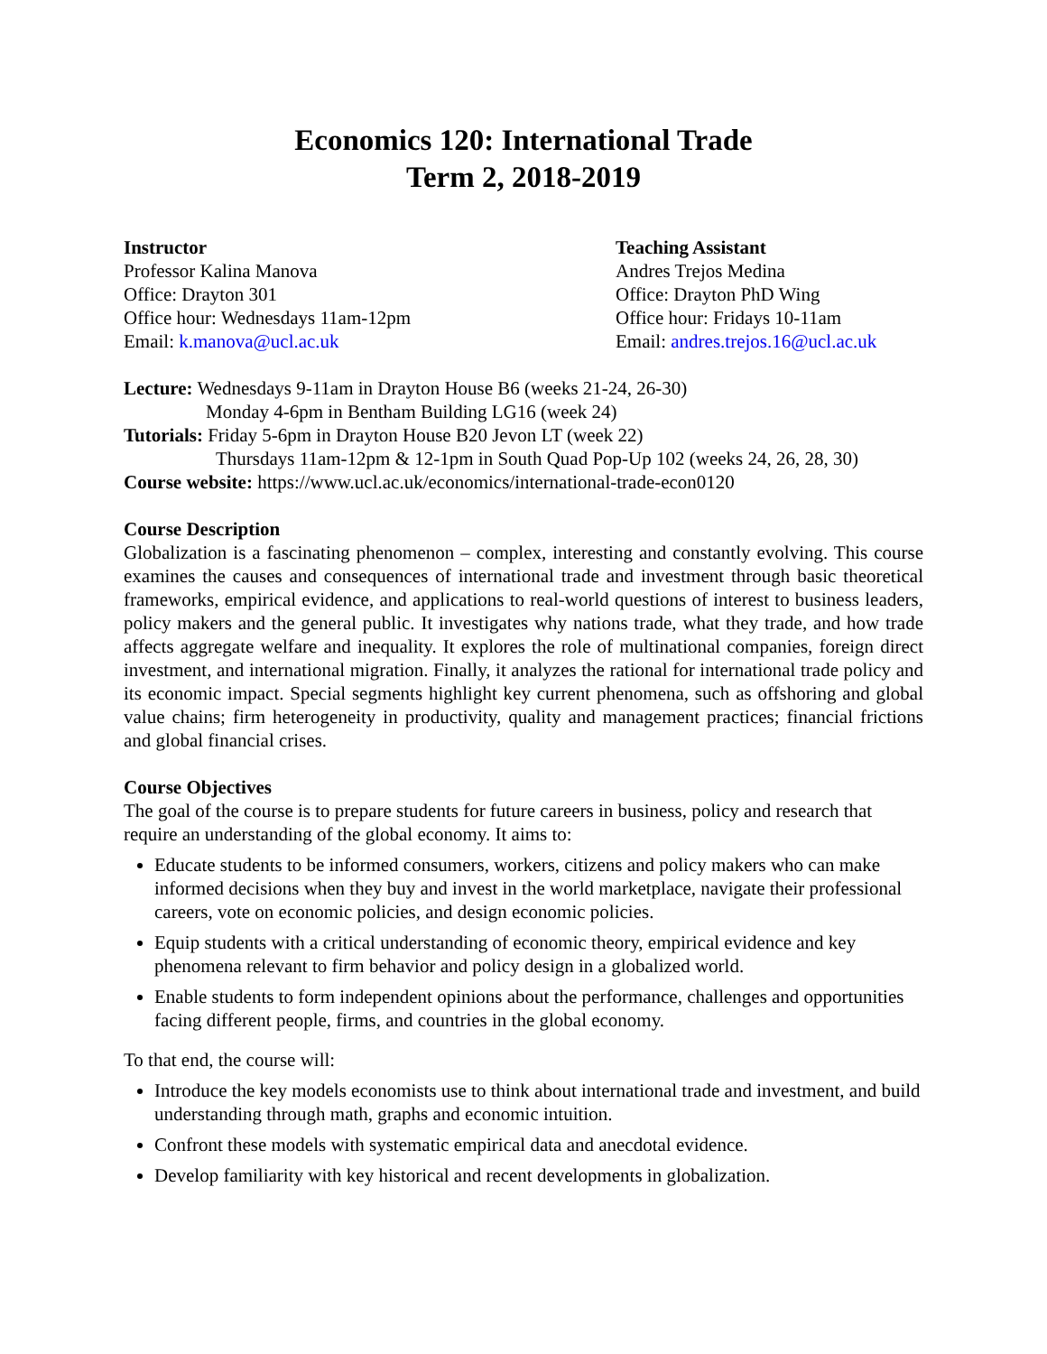Economics 120: International Trade
Term 2, 2018-2019
Instructor
Professor Kalina Manova
Office: Drayton 301
Office hour: Wednesdays 11am-12pm
Email: k.manova@ucl.ac.uk
Teaching Assistant
Andres Trejos Medina
Office: Drayton PhD Wing
Office hour: Fridays 10-11am
Email: andres.trejos.16@ucl.ac.uk
Lecture: Wednesdays 9-11am in Drayton House B6 (weeks 21-24, 26-30)
Monday 4-6pm in Bentham Building LG16 (week 24)
Tutorials: Friday 5-6pm in Drayton House B20 Jevon LT (week 22)
Thursdays 11am-12pm & 12-1pm in South Quad Pop-Up 102 (weeks 24, 26, 28, 30)
Course website: https://www.ucl.ac.uk/economics/international-trade-econ0120
Course Description
Globalization is a fascinating phenomenon – complex, interesting and constantly evolving. This course examines the causes and consequences of international trade and investment through basic theoretical frameworks, empirical evidence, and applications to real-world questions of interest to business leaders, policy makers and the general public. It investigates why nations trade, what they trade, and how trade affects aggregate welfare and inequality. It explores the role of multinational companies, foreign direct investment, and international migration. Finally, it analyzes the rational for international trade policy and its economic impact. Special segments highlight key current phenomena, such as offshoring and global value chains; firm heterogeneity in productivity, quality and management practices; financial frictions and global financial crises.
Course Objectives
The goal of the course is to prepare students for future careers in business, policy and research that require an understanding of the global economy. It aims to:
Educate students to be informed consumers, workers, citizens and policy makers who can make informed decisions when they buy and invest in the world marketplace, navigate their professional careers, vote on economic policies, and design economic policies.
Equip students with a critical understanding of economic theory, empirical evidence and key phenomena relevant to firm behavior and policy design in a globalized world.
Enable students to form independent opinions about the performance, challenges and opportunities facing different people, firms, and countries in the global economy.
To that end, the course will:
Introduce the key models economists use to think about international trade and investment, and build understanding through math, graphs and economic intuition.
Confront these models with systematic empirical data and anecdotal evidence.
Develop familiarity with key historical and recent developments in globalization.